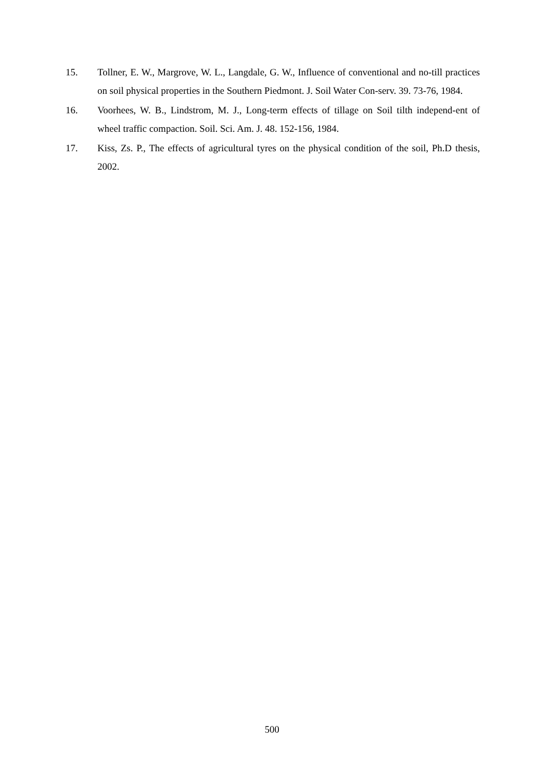15. Tollner, E. W., Margrove, W. L., Langdale, G. W., Influence of conventional and no-till practices on soil physical properties in the Southern Piedmont. J. Soil Water Con-serv. 39. 73-76, 1984.
16. Voorhees, W. B., Lindstrom, M. J., Long-term effects of tillage on Soil tilth independ-ent of wheel traffic compaction. Soil. Sci. Am. J. 48. 152-156, 1984.
17. Kiss, Zs. P., The effects of agricultural tyres on the physical condition of the soil, Ph.D thesis, 2002.
500